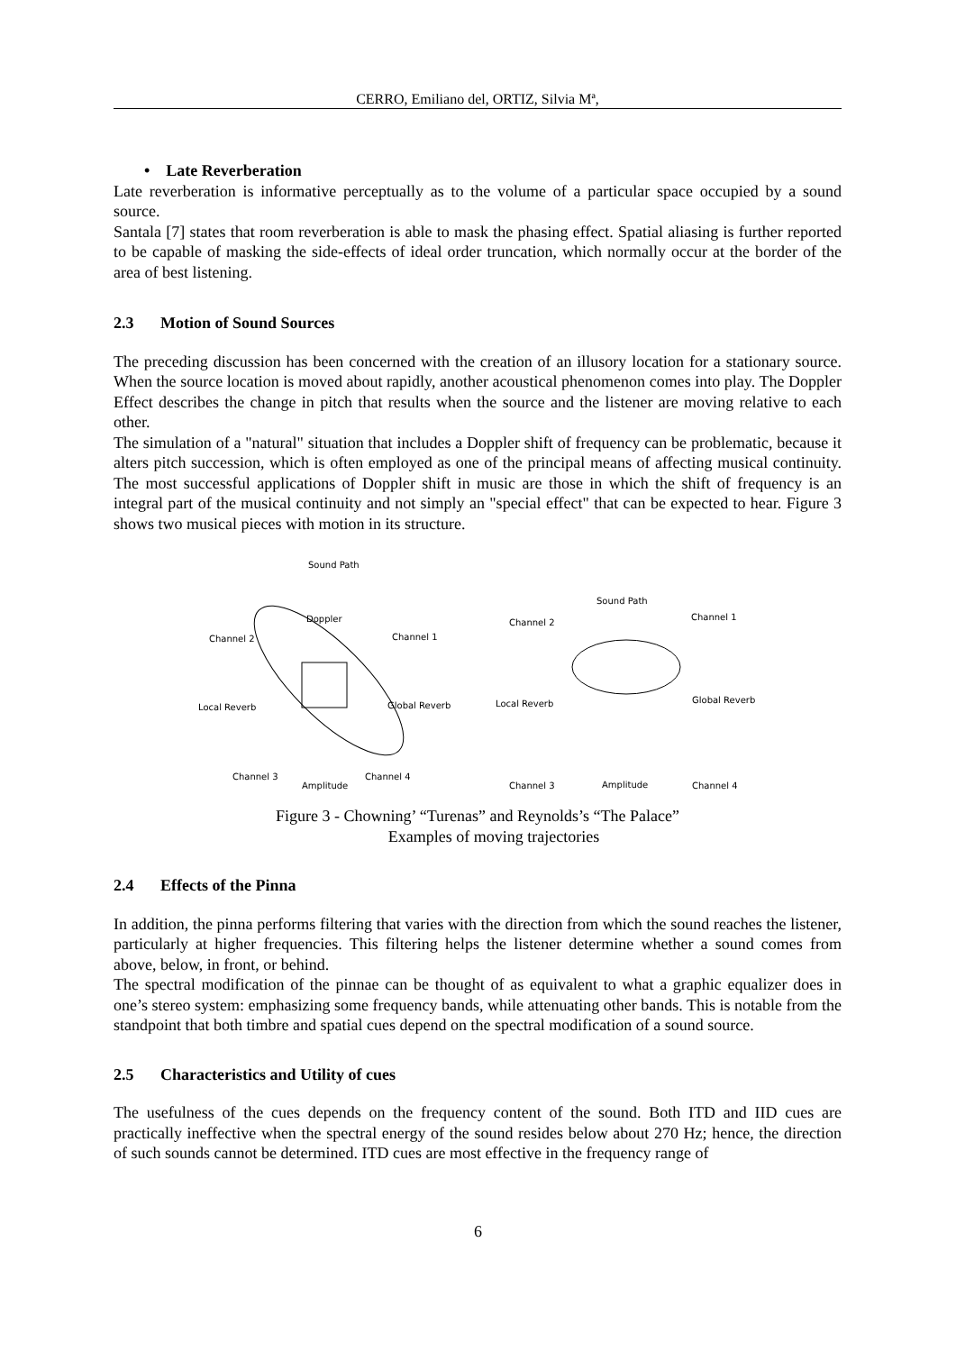CERRO, Emiliano del, ORTIZ, Silvia Mª,
• Late Reverberation
Late reverberation is informative perceptually as to the volume of a particular space occupied by a sound source.
Santala [7] states that room reverberation is able to mask the phasing effect. Spatial aliasing is further reported to be capable of masking the side-effects of ideal order truncation, which normally occur at the border of the area of best listening.
2.3 Motion of Sound Sources
The preceding discussion has been concerned with the creation of an illusory location for a stationary source. When the source location is moved about rapidly, another acoustical phenomenon comes into play. The Doppler Effect describes the change in pitch that results when the source and the listener are moving relative to each other.
The simulation of a "natural" situation that includes a Doppler shift of frequency can be problematic, because it alters pitch succession, which is often employed as one of the principal means of affecting musical continuity. The most successful applications of Doppler shift in music are those in which the shift of frequency is an integral part of the musical continuity and not simply an "special effect" that can be expected to hear. Figure 3 shows two musical pieces with motion in its structure.
Sound Path
Doppler
Channel 2
Channel 1
Local Reverb
Global Reverb
Channel 3
Amplitude
Channel 4
Sound Path
Channel 2
Channel 1
Local Reverb
Global Reverb
Channel 3
Amplitude
Channel 4
Figure 3 - Chowning’ “Turenas” and Reynolds’s “The Palace”
Examples of moving trajectories
2.4 Effects of the Pinna
In addition, the pinna performs filtering that varies with the direction from which the sound reaches the listener, particularly at higher frequencies. This filtering helps the listener determine whether a sound comes from above, below, in front, or behind.
The spectral modification of the pinnae can be thought of as equivalent to what a graphic equalizer does in one’s stereo system: emphasizing some frequency bands, while attenuating other bands. This is notable from the standpoint that both timbre and spatial cues depend on the spectral modification of a sound source.
2.5 Characteristics and Utility of cues
The usefulness of the cues depends on the frequency content of the sound. Both ITD and IID cues are practically ineffective when the spectral energy of the sound resides below about 270 Hz; hence, the direction of such sounds cannot be determined. ITD cues are most effective in the frequency range of
6